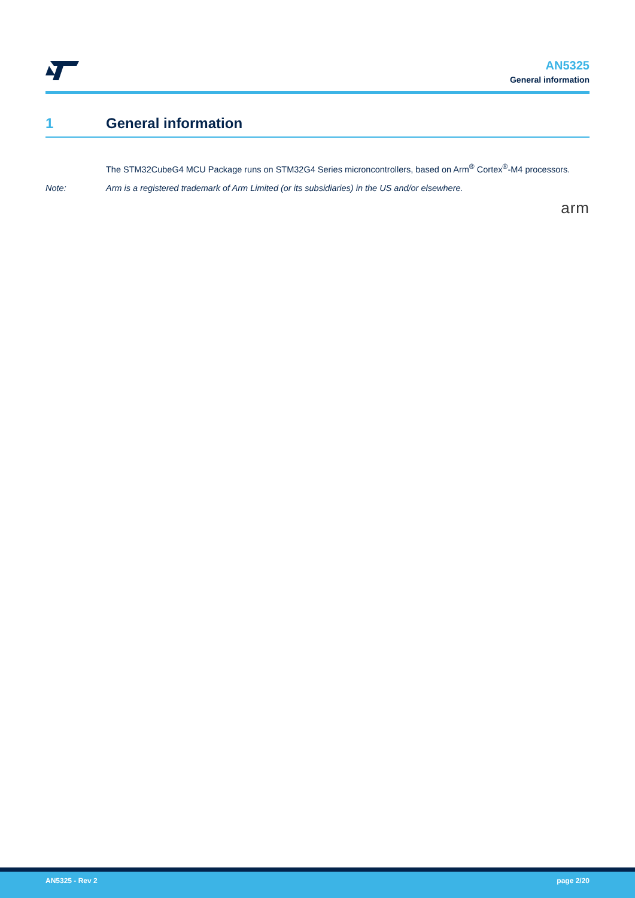AN5325
General information
1 General information
The STM32CubeG4 MCU Package runs on STM32G4 Series microncontrollers, based on Arm<sup>®</sup> Cortex<sup>®</sup>-M4 processors.
Note: Arm is a registered trademark of Arm Limited (or its subsidiaries) in the US and/or elsewhere.
arm
AN5325 - Rev 2 page 2/20